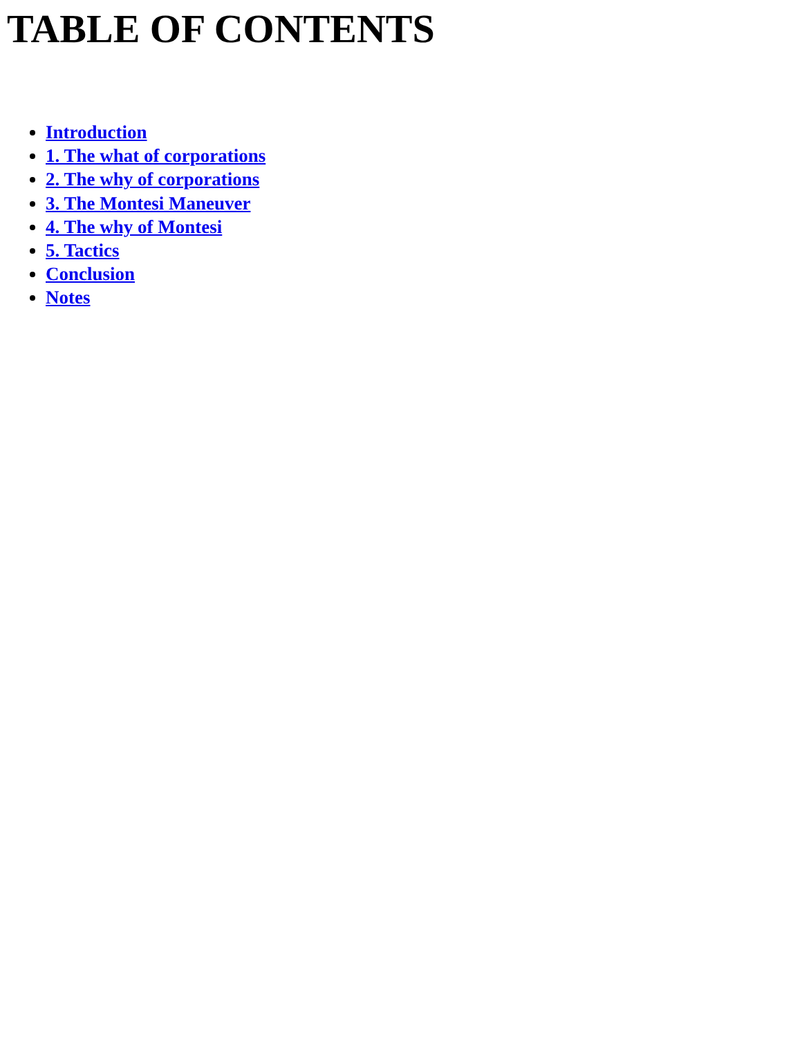TABLE OF CONTENTS
Introduction
1. The what of corporations
2. The why of corporations
3. The Montesi Maneuver
4. The why of Montesi
5. Tactics
Conclusion
Notes